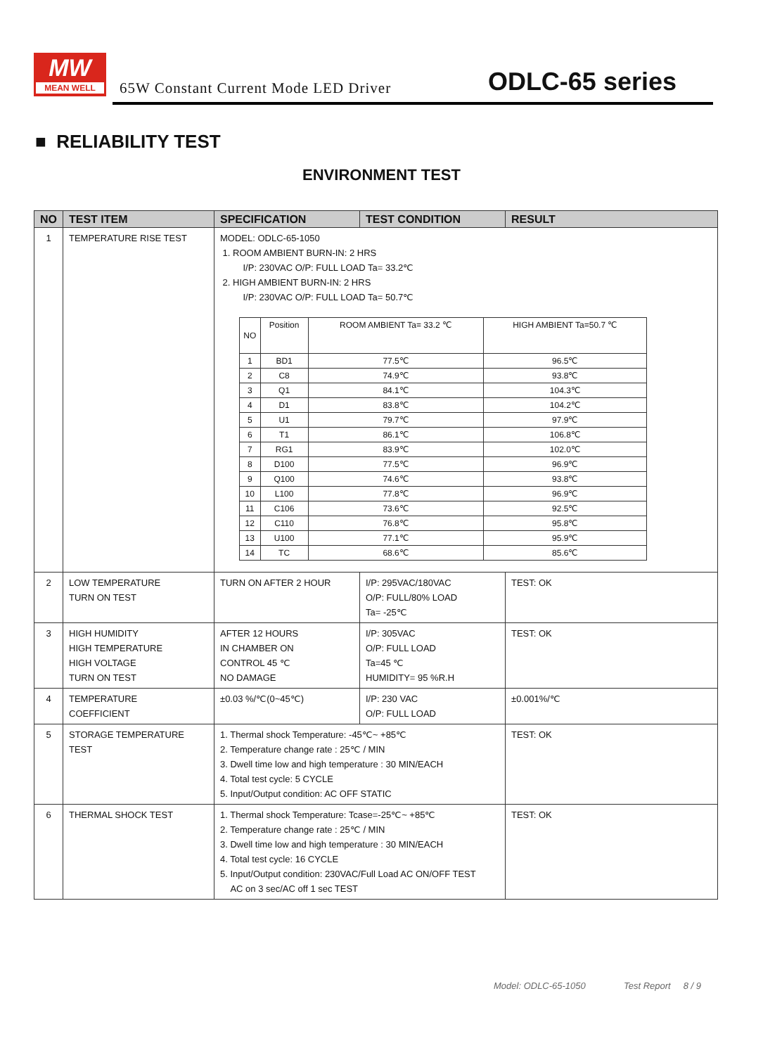MW
MEAN WELL
65W Constant Current Mode LED Driver
ODLC-65 series
■ RELIABILITY TEST
ENVIRONMENT TEST
| NO | TEST ITEM | SPECIFICATION | TEST CONDITION | RESULT |
| --- | --- | --- | --- | --- |
| 1 | TEMPERATURE RISE TEST | MODEL: ODLC-65-1050 1. ROOM AMBIENT BURN-IN: 2 HRS I/P: 230VAC O/P: FULL LOAD Ta= 33.2℃ 2. HIGH AMBIENT BURN-IN: 2 HRS I/P: 230VAC O/P: FULL LOAD Ta= 50.7℃ / NO / Position / ROOM AMBIENT Ta= 33.2 ℃ / HIGH AMBIENT Ta=50.7 ℃ / / 1 / BD1 / 77.5℃ / 96.5℃ / / 2 / C8 / 74.9℃ / 93.8℃ / / 3 / Q1 / 84.1℃ / 104.3℃ / / 4 / D1 / 83.8℃ / 104.2℃ / / 5 / U1 / 79.7℃ / 97.9℃ / / 6 / T1 / 86.1℃ / 106.8℃ / / 7 / RG1 / 83.9℃ / 102.0℃ / / 8 / D100 / 77.5℃ / 96.9℃ / / 9 / Q100 / 74.6℃ / 93.8℃ / / 10 / L100 / 77.8℃ / 96.9℃ / / 11 / C106 / 73.6℃ / 92.5℃ / / 12 / C110 / 76.8℃ / 95.8℃ / / 13 / U100 / 77.1℃ / 95.9℃ / / 14 / TC / 68.6℃ / 85.6℃ / | | |
| 2 | LOW TEMPERATURE TURN ON TEST | TURN ON AFTER 2 HOUR | I/P: 295VAC/180VAC O/P: FULL/80% LOAD Ta= -25℃ | TEST: OK |
| 3 | HIGH HUMIDITY HIGH TEMPERATURE HIGH VOLTAGE TURN ON TEST | AFTER 12 HOURS IN CHAMBER ON CONTROL 45 ℃ NO DAMAGE | I/P: 305VAC O/P: FULL LOAD Ta=45 ℃ HUMIDITY= 95 %R.H | TEST: OK |
| 4 | TEMPERATURE COEFFICIENT | ±0.03 %/℃(0~45℃) | I/P: 230 VAC O/P: FULL LOAD | ±0.001%/℃ |
| 5 | STORAGE TEMPERATURE TEST | 1. Thermal shock Temperature: -45℃~ +85℃ 2. Temperature change rate : 25℃ / MIN 3. Dwell time low and high temperature : 30 MIN/EACH 4. Total test cycle: 5 CYCLE 5. Input/Output condition: AC OFF STATIC | | TEST: OK |
| 6 | THERMAL SHOCK TEST | 1. Thermal shock Temperature: Tcase=-25℃~ +85℃ 2. Temperature change rate : 25℃ / MIN 3. Dwell time low and high temperature : 30 MIN/EACH 4. Total test cycle: 16 CYCLE 5. Input/Output condition: 230VAC/Full Load AC ON/OFF TEST AC on 3 sec/AC off 1 sec TEST | | TEST: OK |
Model: ODLC-65-1050 Test Report 8 / 9